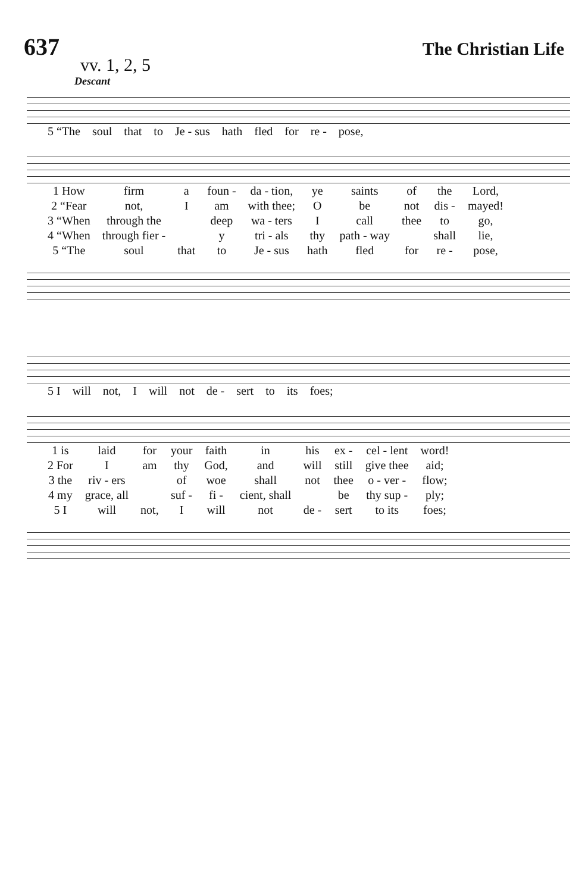637
The Christian Life
vv. 1, 2, 5
Descant
| 5 “The | soul | that | to | Je - sus | hath | fled | for | re - | pose, |
| 1 How | firm | a | foun - | da - tion, | ye | saints | of | the | Lord, |
| 2 “Fear | not, | I | am | with thee; | O | be | not | dis - | mayed! |
| 3 “When | through the | | deep | wa - ters | I | call | thee | to | go, |
| 4 “When | through fier - | | y | tri - als | thy | path - way | | shall | lie, |
| 5 “The | soul | that | to | Je - sus | hath | fled | for | re - | pose, |
| 5 I | will | not, | I | will | not | de - | sert | to | its | foes; |
| 1 is | laid | for | your | faith | in | his | ex - | cel - lent | word! |
| 2 For | I | am | thy | God, | and | will | still | give thee | aid; |
| 3 the | riv - ers | | of | woe | shall | not | thee | o - ver - | flow; |
| 4 my | grace, all | | suf - | fi - | cient, shall | | be | thy sup - | ply; |
| 5 I | will | not, | I | will | not | de - | sert | to its | foes; |